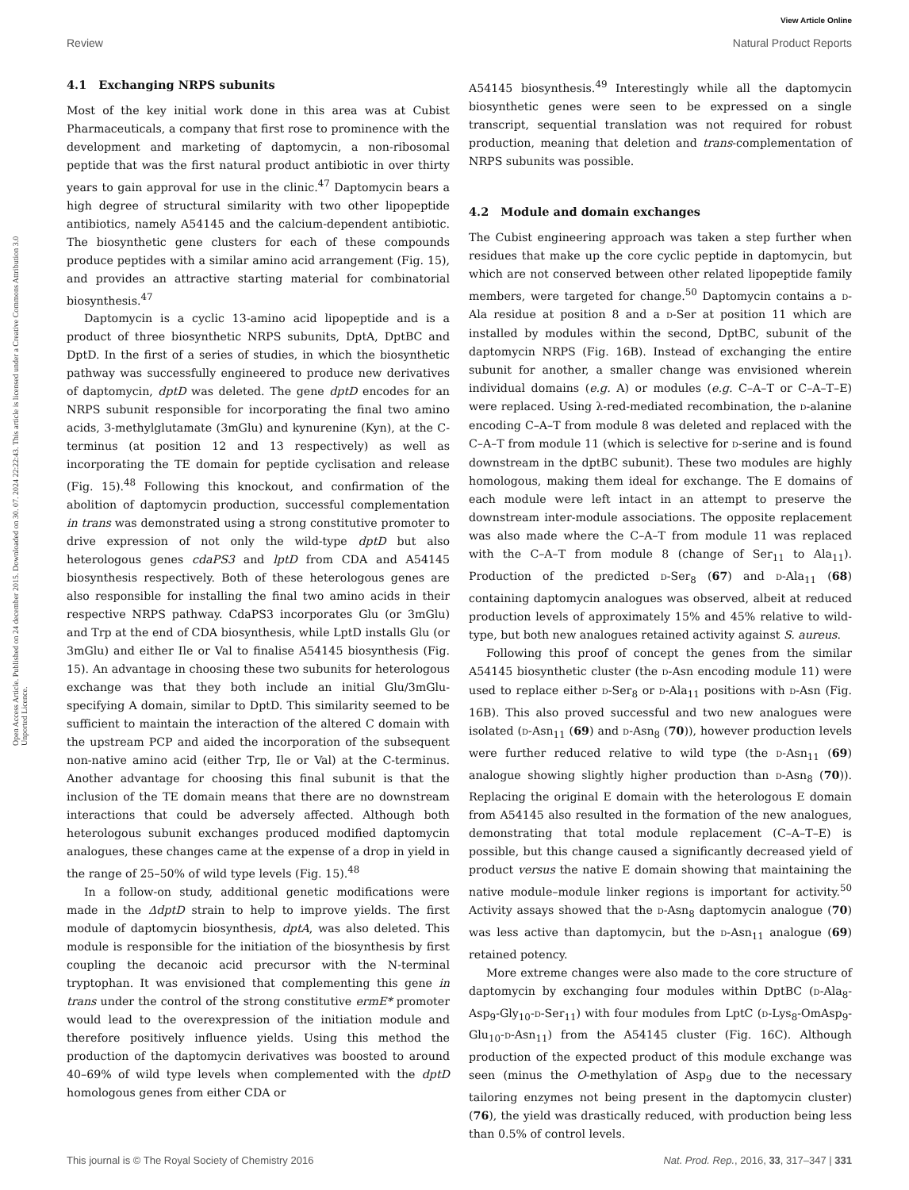View Article Online
Review Natural Product Reports
Open Access Article. Published on 24 december 2015. Downloaded on 30. 07. 2024 22:22:43. This article is licensed under a Creative Commons Attribution 3.0 Unported Licence.
4.1 Exchanging NRPS subunits
Most of the key initial work done in this area was at Cubist Pharmaceuticals, a company that first rose to prominence with the development and marketing of daptomycin, a non-ribosomal peptide that was the first natural product antibiotic in over thirty years to gain approval for use in the clinic.<sup>47</sup> Daptomycin bears a high degree of structural similarity with two other lipopeptide antibiotics, namely A54145 and the calcium-dependent antibiotic. The biosynthetic gene clusters for each of these compounds produce peptides with a similar amino acid arrangement (Fig. 15), and provides an attractive starting material for combinatorial biosynthesis.<sup>47</sup>
Daptomycin is a cyclic 13-amino acid lipopeptide and is a product of three biosynthetic NRPS subunits, DptA, DptBC and DptD. In the first of a series of studies, in which the biosynthetic pathway was successfully engineered to produce new derivatives of daptomycin, dptD was deleted. The gene dptD encodes for an NRPS subunit responsible for incorporating the final two amino acids, 3-methylglutamate (3mGlu) and kynurenine (Kyn), at the C-terminus (at position 12 and 13 respectively) as well as incorporating the TE domain for peptide cyclisation and release (Fig. 15).<sup>48</sup> Following this knockout, and confirmation of the abolition of daptomycin production, successful complementation in trans was demonstrated using a strong constitutive promoter to drive expression of not only the wild-type dptD but also heterologous genes cdaPS3 and lptD from CDA and A54145 biosynthesis respectively. Both of these heterologous genes are also responsible for installing the final two amino acids in their respective NRPS pathway. CdaPS3 incorporates Glu (or 3mGlu) and Trp at the end of CDA biosynthesis, while LptD installs Glu (or 3mGlu) and either Ile or Val to finalise A54145 biosynthesis (Fig. 15). An advantage in choosing these two subunits for heterologous exchange was that they both include an initial Glu/3mGlu-specifying A domain, similar to DptD. This similarity seemed to be sufficient to maintain the interaction of the altered C domain with the upstream PCP and aided the incorporation of the subsequent non-native amino acid (either Trp, Ile or Val) at the C-terminus. Another advantage for choosing this final subunit is that the inclusion of the TE domain means that there are no downstream interactions that could be adversely affected. Although both heterologous subunit exchanges produced modified daptomycin analogues, these changes came at the expense of a drop in yield in the range of 25–50% of wild type levels (Fig. 15).<sup>48</sup>
In a follow-on study, additional genetic modifications were made in the ΔdptD strain to help to improve yields. The first module of daptomycin biosynthesis, dptA, was also deleted. This module is responsible for the initiation of the biosynthesis by first coupling the decanoic acid precursor with the N-terminal tryptophan. It was envisioned that complementing this gene in trans under the control of the strong constitutive ermE* promoter would lead to the overexpression of the initiation module and therefore positively influence yields. Using this method the production of the daptomycin derivatives was boosted to around 40–69% of wild type levels when complemented with the dptD homologous genes from either CDA or
A54145 biosynthesis.<sup>49</sup> Interestingly while all the daptomycin biosynthetic genes were seen to be expressed on a single transcript, sequential translation was not required for robust production, meaning that deletion and trans-complementation of NRPS subunits was possible.
4.2 Module and domain exchanges
The Cubist engineering approach was taken a step further when residues that make up the core cyclic peptide in daptomycin, but which are not conserved between other related lipopeptide family members, were targeted for change.<sup>50</sup> Daptomycin contains a D-Ala residue at position 8 and a D-Ser at position 11 which are installed by modules within the second, DptBC, subunit of the daptomycin NRPS (Fig. 16B). Instead of exchanging the entire subunit for another, a smaller change was envisioned wherein individual domains (e.g. A) or modules (e.g. C–A–T or C–A–T–E) were replaced. Using λ-red-mediated recombination, the D-alanine encoding C–A–T from module 8 was deleted and replaced with the C–A–T from module 11 (which is selective for D-serine and is found downstream in the dptBC subunit). These two modules are highly homologous, making them ideal for exchange. The E domains of each module were left intact in an attempt to preserve the downstream inter-module associations. The opposite replacement was also made where the C–A–T from module 11 was replaced with the C–A–T from module 8 (change of Ser<sub>11</sub> to Ala<sub>11</sub>). Production of the predicted D-Ser<sub>8</sub> (67) and D-Ala<sub>11</sub> (68) containing daptomycin analogues was observed, albeit at reduced production levels of approximately 15% and 45% relative to wild-type, but both new analogues retained activity against S. aureus.
Following this proof of concept the genes from the similar A54145 biosynthetic cluster (the D-Asn encoding module 11) were used to replace either D-Ser<sub>8</sub> or D-Ala<sub>11</sub> positions with D-Asn (Fig. 16B). This also proved successful and two new analogues were isolated (D-Asn<sub>11</sub> (69) and D-Asn<sub>8</sub> (70)), however production levels were further reduced relative to wild type (the D-Asn<sub>11</sub> (69) analogue showing slightly higher production than D-Asn<sub>8</sub> (70)). Replacing the original E domain with the heterologous E domain from A54145 also resulted in the formation of the new analogues, demonstrating that total module replacement (C–A–T–E) is possible, but this change caused a significantly decreased yield of product versus the native E domain showing that maintaining the native module–module linker regions is important for activity.<sup>50</sup> Activity assays showed that the D-Asn<sub>8</sub> daptomycin analogue (70) was less active than daptomycin, but the D-Asn<sub>11</sub> analogue (69) retained potency.
More extreme changes were also made to the core structure of daptomycin by exchanging four modules within DptBC (D-Ala<sub>8</sub>-Asp<sub>9</sub>-Gly<sub>10</sub>-D-Ser<sub>11</sub>) with four modules from LptC (D-Lys<sub>8</sub>-OmAsp<sub>9</sub>-Glu<sub>10</sub>-D-Asn<sub>11</sub>) from the A54145 cluster (Fig. 16C). Although production of the expected product of this module exchange was seen (minus the O-methylation of Asp<sub>9</sub> due to the necessary tailoring enzymes not being present in the daptomycin cluster) (76), the yield was drastically reduced, with production being less than 0.5% of control levels.
This journal is © The Royal Society of Chemistry 2016 Nat. Prod. Rep., 2016, 33, 317–347 | 331